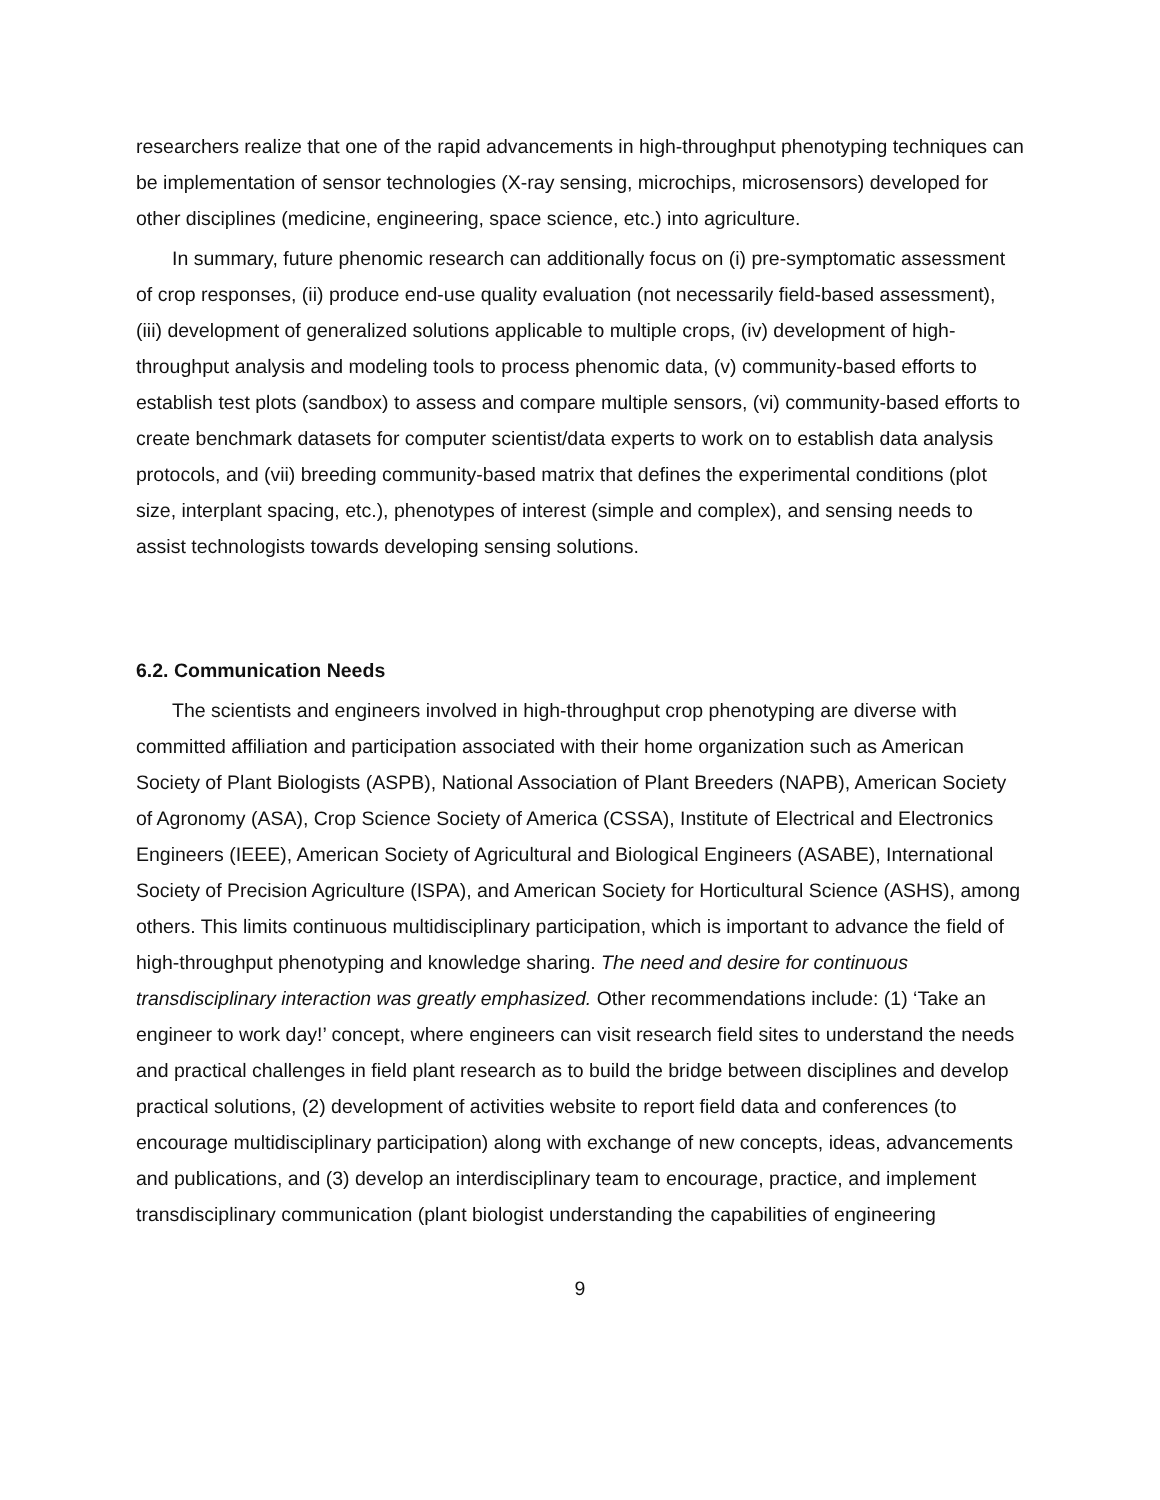researchers realize that one of the rapid advancements in high-throughput phenotyping techniques can be implementation of sensor technologies (X-ray sensing, microchips, microsensors) developed for other disciplines (medicine, engineering, space science, etc.) into agriculture.
In summary, future phenomic research can additionally focus on (i) pre-symptomatic assessment of crop responses, (ii) produce end-use quality evaluation (not necessarily field-based assessment), (iii) development of generalized solutions applicable to multiple crops, (iv) development of high-throughput analysis and modeling tools to process phenomic data, (v) community-based efforts to establish test plots (sandbox) to assess and compare multiple sensors, (vi) community-based efforts to create benchmark datasets for computer scientist/data experts to work on to establish data analysis protocols, and (vii) breeding community-based matrix that defines the experimental conditions (plot size, interplant spacing, etc.), phenotypes of interest (simple and complex), and sensing needs to assist technologists towards developing sensing solutions.
6.2. Communication Needs
The scientists and engineers involved in high-throughput crop phenotyping are diverse with committed affiliation and participation associated with their home organization such as American Society of Plant Biologists (ASPB), National Association of Plant Breeders (NAPB), American Society of Agronomy (ASA), Crop Science Society of America (CSSA), Institute of Electrical and Electronics Engineers (IEEE), American Society of Agricultural and Biological Engineers (ASABE), International Society of Precision Agriculture (ISPA), and American Society for Horticultural Science (ASHS), among others. This limits continuous multidisciplinary participation, which is important to advance the field of high-throughput phenotyping and knowledge sharing. The need and desire for continuous transdisciplinary interaction was greatly emphasized. Other recommendations include: (1) ‘Take an engineer to work day!’ concept, where engineers can visit research field sites to understand the needs and practical challenges in field plant research as to build the bridge between disciplines and develop practical solutions, (2) development of activities website to report field data and conferences (to encourage multidisciplinary participation) along with exchange of new concepts, ideas, advancements and publications, and (3) develop an interdisciplinary team to encourage, practice, and implement transdisciplinary communication (plant biologist understanding the capabilities of engineering
9